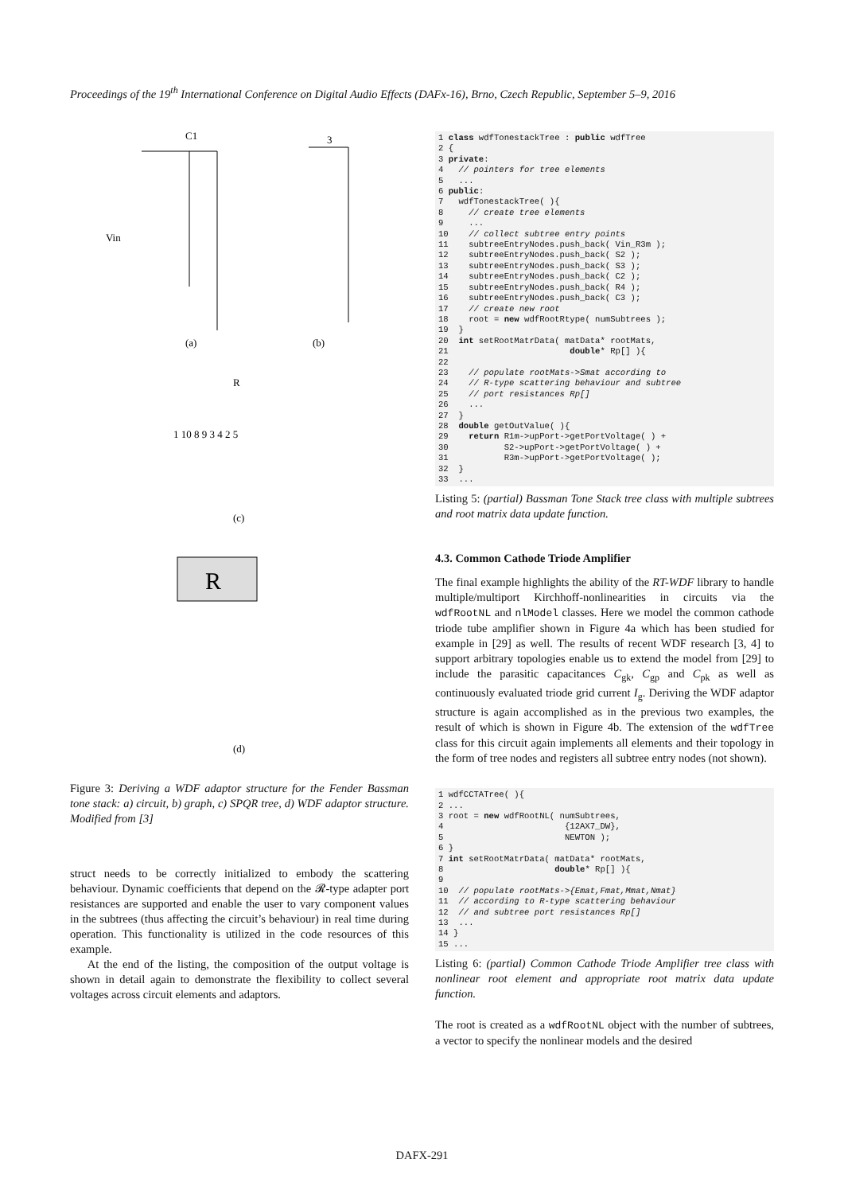Proceedings of the 19<sup>th</sup> International Conference on Digital Audio Effects (DAFx-16), Brno, Czech Republic, September 5–9, 2016
(a)
(b)
(c)
(d)
C1
Vin
3
R
R
1 10 8 9 3 4 2 5
Figure 3: Deriving a WDF adaptor structure for the Fender Bassman tone stack: a) circuit, b) graph, c) SPQR tree, d) WDF adaptor structure. Modified from [3]
struct needs to be correctly initialized to embody the scattering behaviour. Dynamic coefficients that depend on the 𝓡-type adapter port resistances are supported and enable the user to vary component values in the subtrees (thus affecting the circuit’s behaviour) in real time during operation. This functionality is utilized in the code resources of this example.
At the end of the listing, the composition of the output voltage is shown in detail again to demonstrate the flexibility to collect several voltages across circuit elements and adaptors.
1 class wdfTonestackTree : public wdfTree
2 {
3 private:
4   // pointers for tree elements
5   ...
6 public:
7   wdfTonestackTree( ){
8     // create tree elements
9     ...
10    // collect subtree entry points
11    subtreeEntryNodes.push_back( Vin_R3m );
12    subtreeEntryNodes.push_back( S2 );
13    subtreeEntryNodes.push_back( S3 );
14    subtreeEntryNodes.push_back( C2 );
15    subtreeEntryNodes.push_back( R4 );
16    subtreeEntryNodes.push_back( C3 );
17    // create new root
18    root = new wdfRootRtype( numSubtrees );
19  }
20  int setRootMatrData( matData* rootMats,
21                        double* Rp[] ){
22
23    // populate rootMats->Smat according to
24    // R-type scattering behaviour and subtree
25    // port resistances Rp[]
26    ...
27  }
28  double getOutValue( ){
29    return R1m->upPort->getPortVoltage( ) +
30           S2->upPort->getPortVoltage( ) +
31           R3m->upPort->getPortVoltage( );
32  }
33  ...
Listing 5: (partial) Bassman Tone Stack tree class with multiple subtrees and root matrix data update function.
4.3. Common Cathode Triode Amplifier
The final example highlights the ability of the RT-WDF library to handle multiple/multiport Kirchhoff-nonlinearities in circuits via the wdfRootNL and nlModel classes. Here we model the common cathode triode tube amplifier shown in Figure 4a which has been studied for example in [29] as well. The results of recent WDF research [3, 4] to support arbitrary topologies enable us to extend the model from [29] to include the parasitic capacitances C<sub>gk</sub>, C<sub>gp</sub> and C<sub>pk</sub> as well as continuously evaluated triode grid current I<sub>g</sub>. Deriving the WDF adaptor structure is again accomplished as in the previous two examples, the result of which is shown in Figure 4b. The extension of the wdfTree class for this circuit again implements all elements and their topology in the form of tree nodes and registers all subtree entry nodes (not shown).
1 wdfCCTATree( ){
2 ...
3 root = new wdfRootNL( numSubtrees,
4                        {12AX7_DW},
5                        NEWTON );
6 }
7 int setRootMatrData( matData* rootMats,
8                      double* Rp[] ){
9
10  // populate rootMats->{Emat,Fmat,Mmat,Nmat}
11  // according to R-type scattering behaviour
12  // and subtree port resistances Rp[]
13  ...
14 }
15 ...
Listing 6: (partial) Common Cathode Triode Amplifier tree class with nonlinear root element and appropriate root matrix data update function.
The root is created as a wdfRootNL object with the number of subtrees, a vector to specify the nonlinear models and the desired
DAFX-291